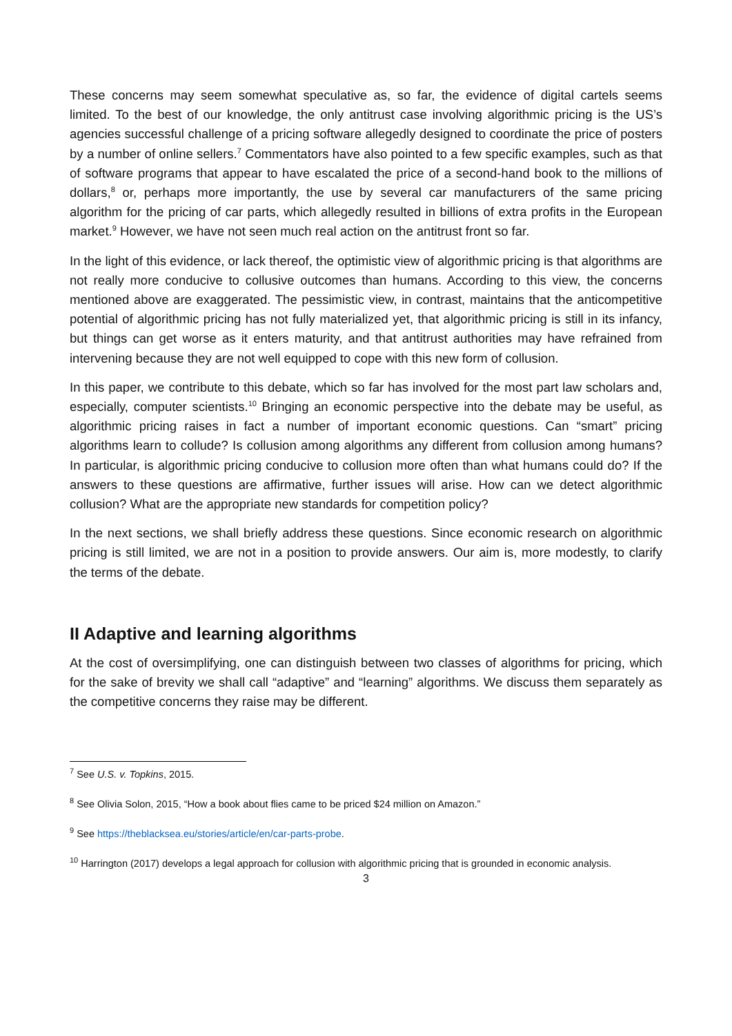These concerns may seem somewhat speculative as, so far, the evidence of digital cartels seems limited. To the best of our knowledge, the only antitrust case involving algorithmic pricing is the US’s agencies successful challenge of a pricing software allegedly designed to coordinate the price of posters by a number of online sellers.<sup>7</sup> Commentators have also pointed to a few specific examples, such as that of software programs that appear to have escalated the price of a second-hand book to the millions of dollars,<sup>8</sup> or, perhaps more importantly, the use by several car manufacturers of the same pricing algorithm for the pricing of car parts, which allegedly resulted in billions of extra profits in the European market.<sup>9</sup> However, we have not seen much real action on the antitrust front so far.
In the light of this evidence, or lack thereof, the optimistic view of algorithmic pricing is that algorithms are not really more conducive to collusive outcomes than humans. According to this view, the concerns mentioned above are exaggerated. The pessimistic view, in contrast, maintains that the anticompetitive potential of algorithmic pricing has not fully materialized yet, that algorithmic pricing is still in its infancy, but things can get worse as it enters maturity, and that antitrust authorities may have refrained from intervening because they are not well equipped to cope with this new form of collusion.
In this paper, we contribute to this debate, which so far has involved for the most part law scholars and, especially, computer scientists.<sup>10</sup> Bringing an economic perspective into the debate may be useful, as algorithmic pricing raises in fact a number of important economic questions. Can “smart” pricing algorithms learn to collude? Is collusion among algorithms any different from collusion among humans? In particular, is algorithmic pricing conducive to collusion more often than what humans could do? If the answers to these questions are affirmative, further issues will arise. How can we detect algorithmic collusion? What are the appropriate new standards for competition policy?
In the next sections, we shall briefly address these questions. Since economic research on algorithmic pricing is still limited, we are not in a position to provide answers. Our aim is, more modestly, to clarify the terms of the debate.
II Adaptive and learning algorithms
At the cost of oversimplifying, one can distinguish between two classes of algorithms for pricing, which for the sake of brevity we shall call “adaptive” and “learning” algorithms. We discuss them separately as the competitive concerns they raise may be different.
<sup>7</sup> See U.S. v. Topkins, 2015.
<sup>8</sup> See Olivia Solon, 2015, “How a book about flies came to be priced $24 million on Amazon.”
<sup>9</sup> See https://theblacksea.eu/stories/article/en/car-parts-probe.
<sup>10</sup> Harrington (2017) develops a legal approach for collusion with algorithmic pricing that is grounded in economic analysis.
3